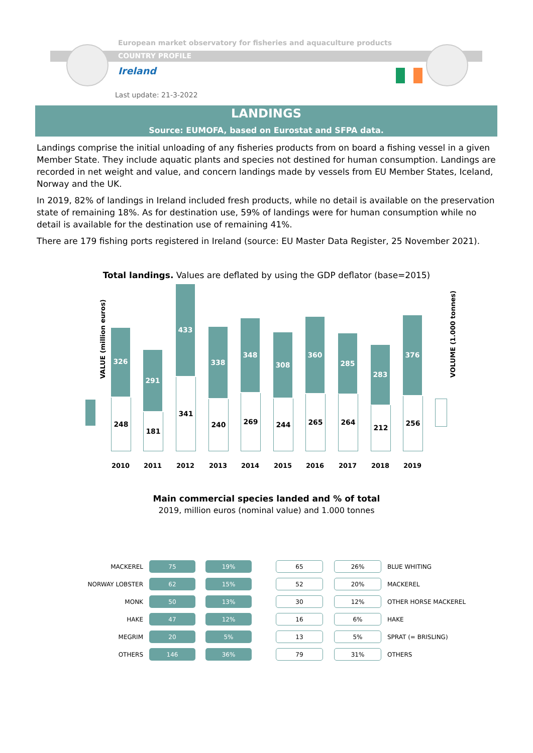European market observatory for fisheries and aquaculture products
COUNTRY PROFILE
Ireland
Last update: 21-3-2022
LANDINGS
Source: EUMOFA, based on Eurostat and SFPA data.
Landings comprise the initial unloading of any fisheries products from on board a fishing vessel in a given Member State. They include aquatic plants and species not destined for human consumption. Landings are recorded in net weight and value, and concern landings made by vessels from EU Member States, Iceland, Norway and the UK.
In 2019, 82% of landings in Ireland included fresh products, while no detail is available on the preservation state of remaining 18%. As for destination use, 59% of landings were for human consumption while no detail is available for the destination use of remaining 41%.
There are 179 fishing ports registered in Ireland (source: EU Master Data Register, 25 November 2021).
Total landings. Values are deflated by using the GDP deflator (base=2015)
VALUE (million euros)
VOLUME (1.000 tonnes)
326
248
2010
291
181
2011
433
341
2012
338
240
2013
348
269
2014
308
244
2015
360
265
2016
285
264
2017
283
212
2018
376
256
2019
Main commercial species landed and % of total
2019, million euros (nominal value) and 1.000 tonnes
| MACKEREL | | 75 | | 19% | | 65 | | 26% | BLUE WHITING |
| NORWAY LOBSTER | | 62 | | 15% | | 52 | | 20% | MACKEREL |
| MONK | | 50 | | 13% | | 30 | | 12% | OTHER HORSE MACKEREL |
| HAKE | | 47 | | 12% | | 16 | | 6% | HAKE |
| MEGRIM | | 20 | | 5% | | 13 | | 5% | SPRAT (= BRISLING) |
| OTHERS | | 146 | | 36% | | 79 | | 31% | OTHERS |